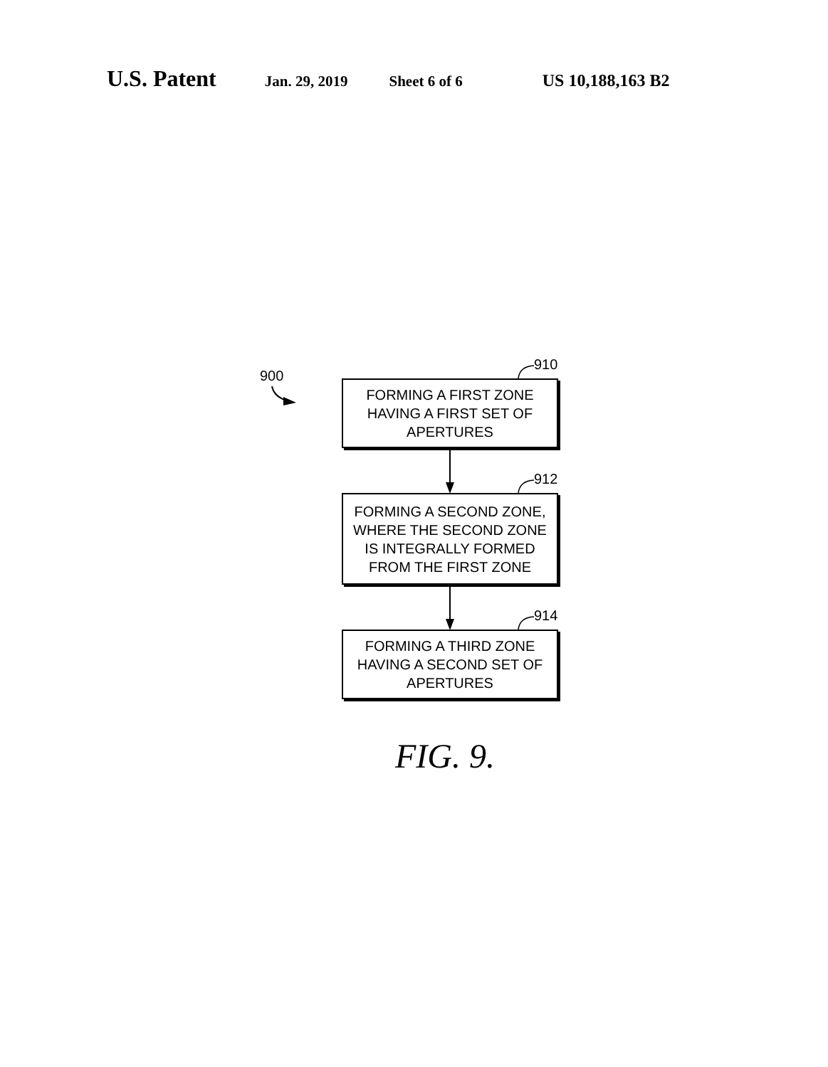U.S. Patent
Jan. 29, 2019 Sheet 6 of 6 US 10,188,163 B2
900
910
FORMING A FIRST ZONE
HAVING A FIRST SET OF
APERTURES
912
FORMING A SECOND ZONE,
WHERE THE SECOND ZONE
IS INTEGRALLY FORMED
FROM THE FIRST ZONE
914
FORMING A THIRD ZONE
HAVING A SECOND SET OF
APERTURES
FIG. 9.